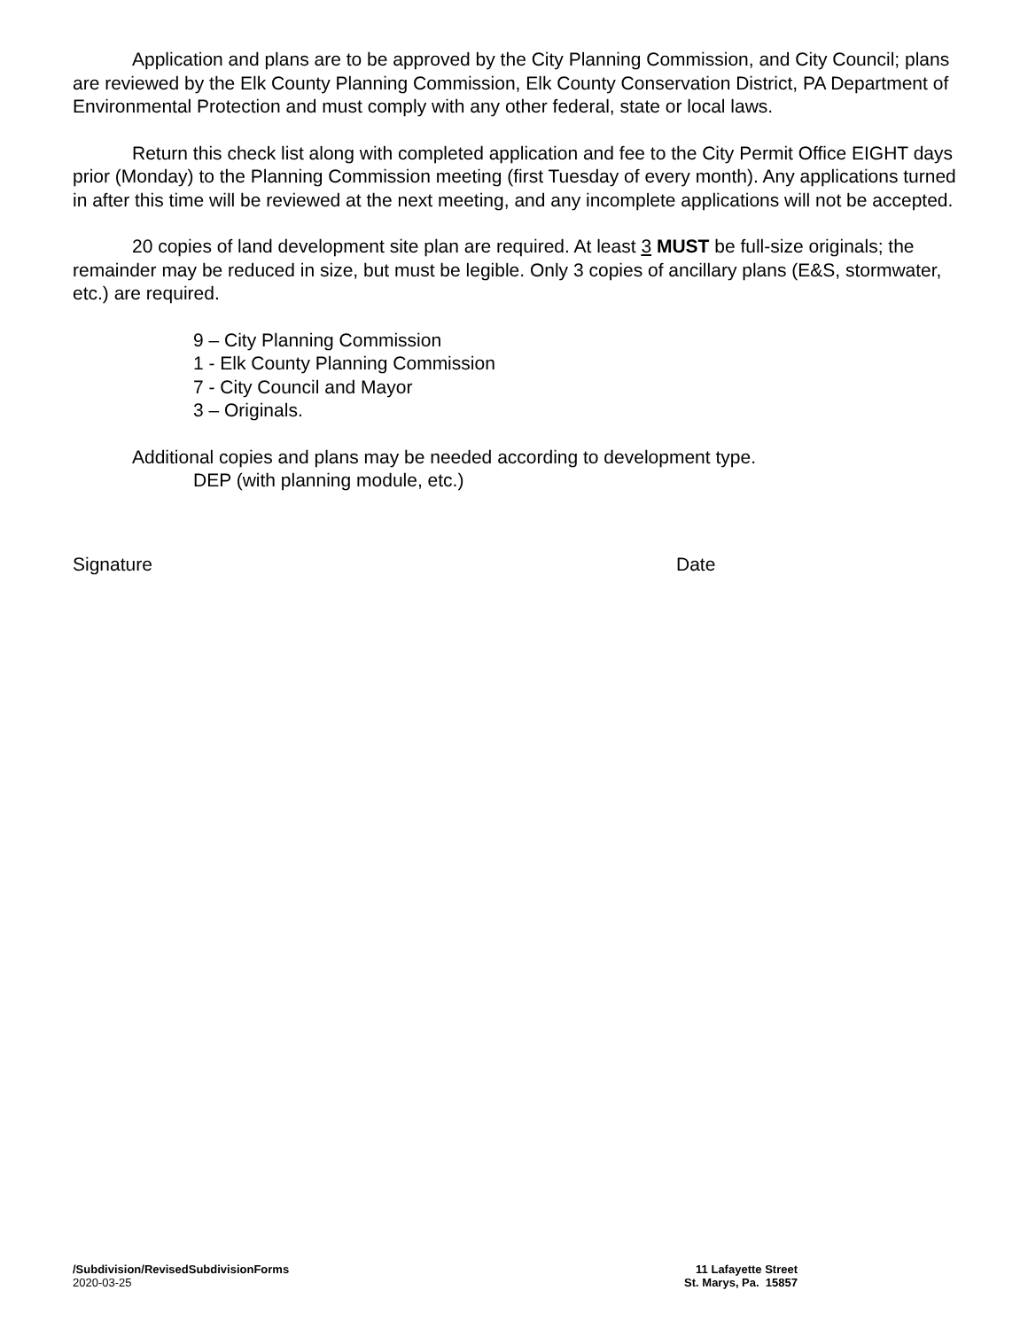Application and plans are to be approved by the City Planning Commission, and City Council; plans are reviewed by the Elk County Planning Commission, Elk County Conservation District, PA Department of Environmental Protection and must comply with any other federal, state or local laws.
Return this check list along with completed application and fee to the City Permit Office EIGHT days prior (Monday) to the Planning Commission meeting (first Tuesday of every month). Any applications turned in after this time will be reviewed at the next meeting, and any incomplete applications will not be accepted.
20 copies of land development site plan are required. At least 3 MUST be full-size originals; the remainder may be reduced in size, but must be legible. Only 3 copies of ancillary plans (E&S, stormwater, etc.) are required.
9 – City Planning Commission
1 - Elk County Planning Commission
7 - City Council and Mayor
3 – Originals.
Additional copies and plans may be needed according to development type.
DEP (with planning module, etc.)
Signature Date
/Subdivision/RevisedSubdivisionForms
2020-03-25
11 Lafayette Street
St. Marys, Pa. 15857